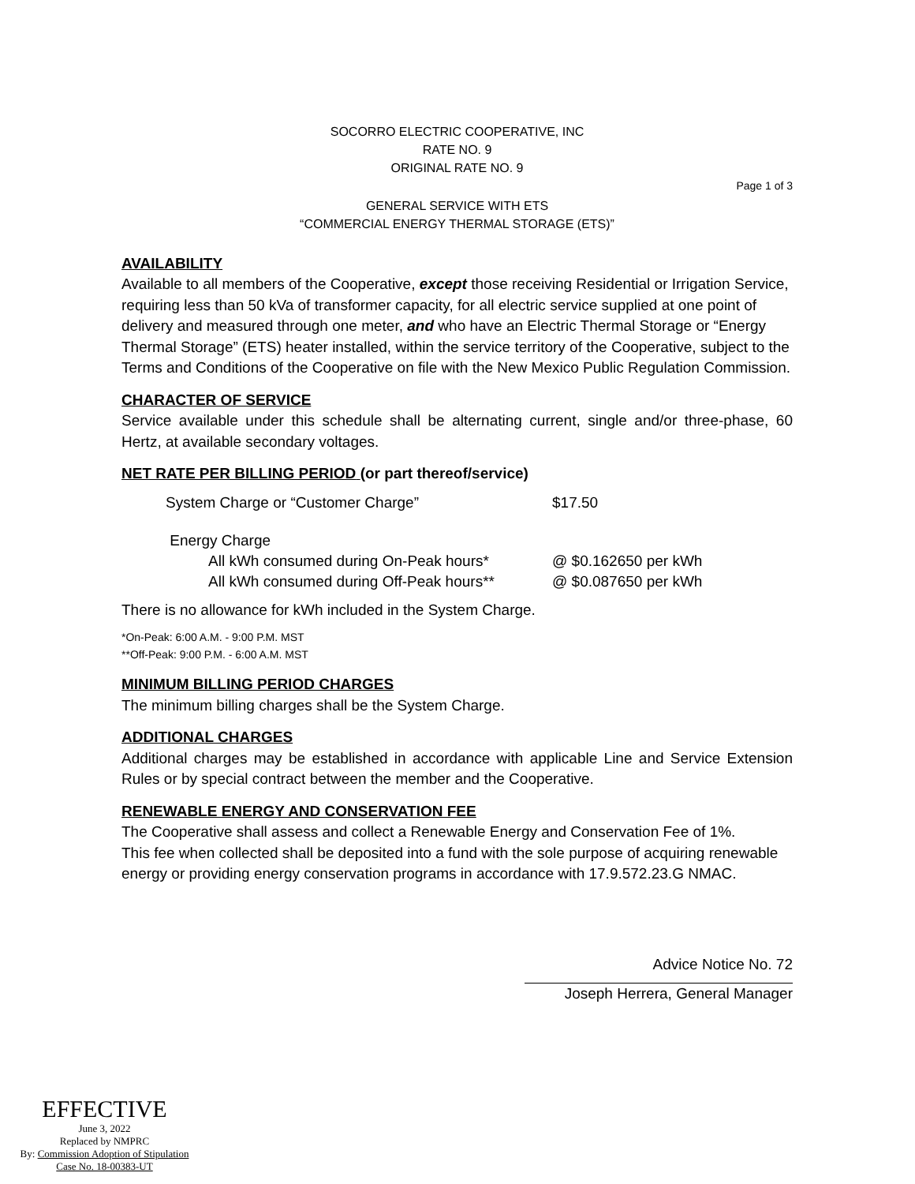SOCORRO ELECTRIC COOPERATIVE, INC
RATE NO. 9
ORIGINAL RATE NO. 9
Page 1 of 3
GENERAL SERVICE WITH ETS
“COMMERCIAL ENERGY THERMAL STORAGE (ETS)”
AVAILABILITY
Available to all members of the Cooperative, except those receiving Residential or Irrigation Service, requiring less than 50 kVa of transformer capacity, for all electric service supplied at one point of delivery and measured through one meter, and who have an Electric Thermal Storage or “Energy Thermal Storage” (ETS) heater installed, within the service territory of the Cooperative, subject to the Terms and Conditions of the Cooperative on file with the New Mexico Public Regulation Commission.
CHARACTER OF SERVICE
Service available under this schedule shall be alternating current, single and/or three-phase, 60 Hertz, at available secondary voltages.
NET RATE PER BILLING PERIOD (or part thereof/service)
| System Charge or “Customer Charge” | $17.50 |
| Energy Charge | |
| All kWh consumed during On-Peak hours* | @ $0.162650 per kWh |
| All kWh consumed during Off-Peak hours** | @ $0.087650 per kWh |
There is no allowance for kWh included in the System Charge.
*On-Peak: 6:00 A.M. - 9:00 P.M. MST
**Off-Peak: 9:00 P.M. - 6:00 A.M. MST
MINIMUM BILLING PERIOD CHARGES
The minimum billing charges shall be the System Charge.
ADDITIONAL CHARGES
Additional charges may be established in accordance with applicable Line and Service Extension Rules or by special contract between the member and the Cooperative.
RENEWABLE ENERGY AND CONSERVATION FEE
The Cooperative shall assess and collect a Renewable Energy and Conservation Fee of 1%.
This fee when collected shall be deposited into a fund with the sole purpose of acquiring renewable energy or providing energy conservation programs in accordance with 17.9.572.23.G NMAC.
Advice Notice No. 72
Joseph Herrera, General Manager
EFFECTIVE
June 3, 2022
Replaced by NMPRC
By: Commission Adoption of Stipulation
Case No. 18-00383-UT